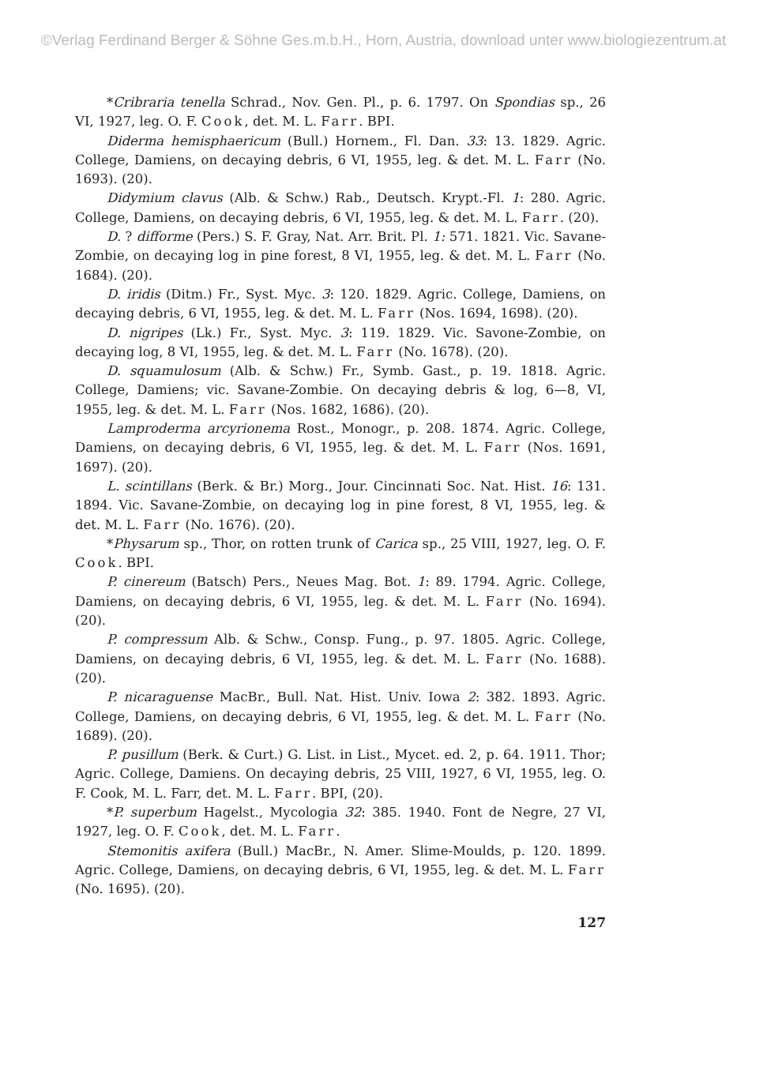©Verlag Ferdinand Berger & Söhne Ges.m.b.H., Horn, Austria, download unter www.biologiezentrum.at
*Cribraria tenella Schrad., Nov. Gen. Pl., p. 6. 1797. On Spondias sp., 26 VI, 1927, leg. O. F. Cook, det. M. L. Farr. BPI.
Diderma hemisphaericum (Bull.) Hornem., Fl. Dan. 33: 13. 1829. Agric. College, Damiens, on decaying debris, 6 VI, 1955, leg. & det. M. L. Farr (No. 1693). (20).
Didymium clavus (Alb. & Schw.) Rab., Deutsch. Krypt.-Fl. 1: 280. Agric. College, Damiens, on decaying debris, 6 VI, 1955, leg. & det. M. L. Farr. (20).
D. ? difforme (Pers.) S. F. Gray, Nat. Arr. Brit. Pl. 1: 571. 1821. Vic. Savane-Zombie, on decaying log in pine forest, 8 VI, 1955, leg. & det. M. L. Farr (No. 1684). (20).
D. iridis (Ditm.) Fr., Syst. Myc. 3: 120. 1829. Agric. College, Damiens, on decaying debris, 6 VI, 1955, leg. & det. M. L. Farr (Nos. 1694, 1698). (20).
D. nigripes (Lk.) Fr., Syst. Myc. 3: 119. 1829. Vic. Savone-Zombie, on decaying log, 8 VI, 1955, leg. & det. M. L. Farr (No. 1678). (20).
D. squamulosum (Alb. & Schw.) Fr., Symb. Gast., p. 19. 1818. Agric. College, Damiens; vic. Savane-Zombie. On decaying debris & log, 6—8, VI, 1955, leg. & det. M. L. Farr (Nos. 1682, 1686). (20).
Lamproderma arcyrionema Rost., Monogr., p. 208. 1874. Agric. College, Damiens, on decaying debris, 6 VI, 1955, leg. & det. M. L. Farr (Nos. 1691, 1697). (20).
L. scintillans (Berk. & Br.) Morg., Jour. Cincinnati Soc. Nat. Hist. 16: 131. 1894. Vic. Savane-Zombie, on decaying log in pine forest, 8 VI, 1955, leg. & det. M. L. Farr (No. 1676). (20).
*Physarum sp., Thor, on rotten trunk of Carica sp., 25 VIII, 1927, leg. O. F. Cook. BPI.
P. cinereum (Batsch) Pers., Neues Mag. Bot. 1: 89. 1794. Agric. College, Damiens, on decaying debris, 6 VI, 1955, leg. & det. M. L. Farr (No. 1694). (20).
P. compressum Alb. & Schw., Consp. Fung., p. 97. 1805. Agric. College, Damiens, on decaying debris, 6 VI, 1955, leg. & det. M. L. Farr (No. 1688). (20).
P. nicaraguense MacBr., Bull. Nat. Hist. Univ. Iowa 2: 382. 1893. Agric. College, Damiens, on decaying debris, 6 VI, 1955, leg. & det. M. L. Farr (No. 1689). (20).
P. pusillum (Berk. & Curt.) G. List. in List., Mycet. ed. 2, p. 64. 1911. Thor; Agric. College, Damiens. On decaying debris, 25 VIII, 1927, 6 VI, 1955, leg. O. F. Cook, M. L. Farr, det. M. L. Farr. BPI, (20).
*P. superbum Hagelst., Mycologia 32: 385. 1940. Font de Negre, 27 VI, 1927, leg. O. F. Cook, det. M. L. Farr.
Stemonitis axifera (Bull.) MacBr., N. Amer. Slime-Moulds, p. 120. 1899. Agric. College, Damiens, on decaying debris, 6 VI, 1955, leg. & det. M. L. Farr (No. 1695). (20).
127